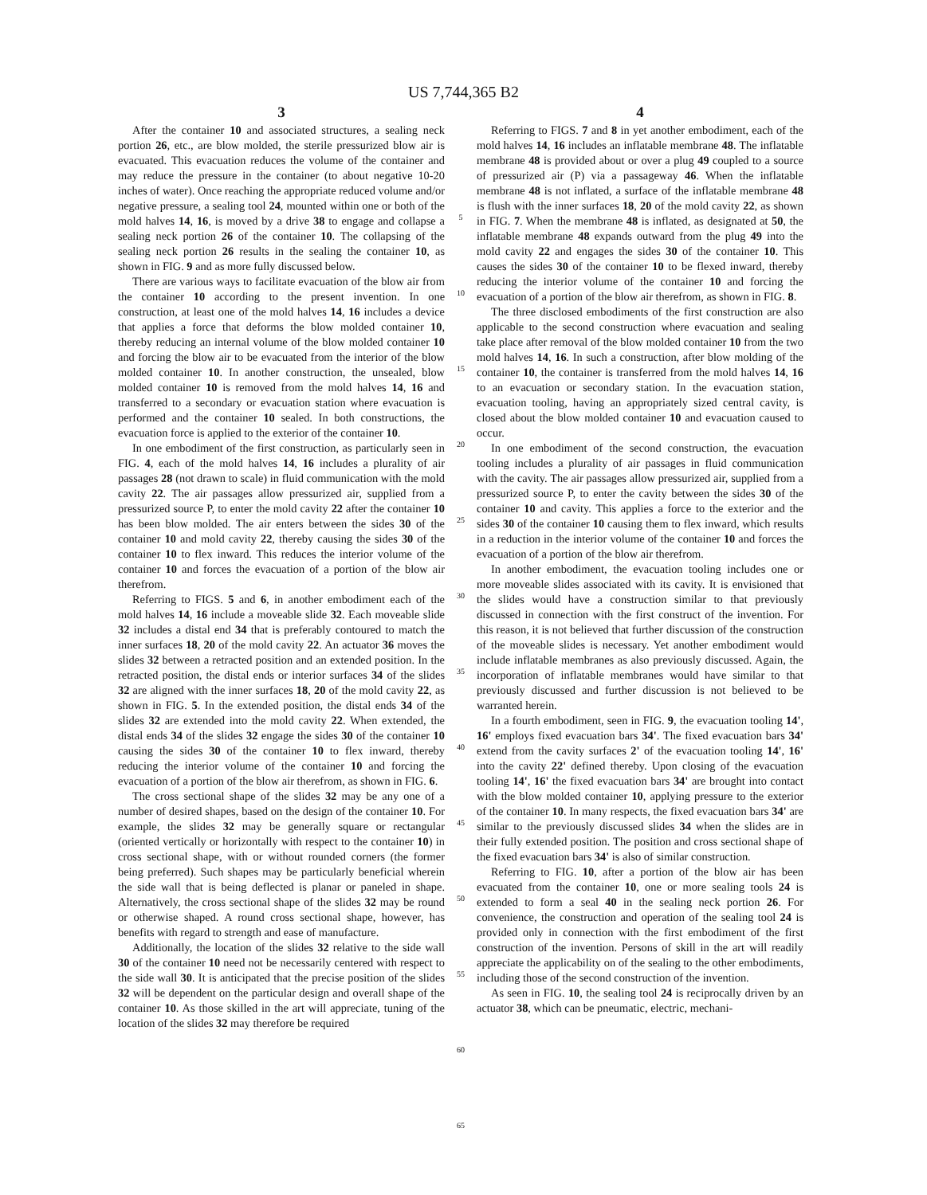US 7,744,365 B2
3
After the container 10 and associated structures, a sealing neck portion 26, etc., are blow molded, the sterile pressurized blow air is evacuated. This evacuation reduces the volume of the container and may reduce the pressure in the container (to about negative 10-20 inches of water). Once reaching the appropriate reduced volume and/or negative pressure, a sealing tool 24, mounted within one or both of the mold halves 14, 16, is moved by a drive 38 to engage and collapse a sealing neck portion 26 of the container 10. The collapsing of the sealing neck portion 26 results in the sealing the container 10, as shown in FIG. 9 and as more fully discussed below.
There are various ways to facilitate evacuation of the blow air from the container 10 according to the present invention. In one construction, at least one of the mold halves 14, 16 includes a device that applies a force that deforms the blow molded container 10, thereby reducing an internal volume of the blow molded container 10 and forcing the blow air to be evacuated from the interior of the blow molded container 10. In another construction, the unsealed, blow molded container 10 is removed from the mold halves 14, 16 and transferred to a secondary or evacuation station where evacuation is performed and the container 10 sealed. In both constructions, the evacuation force is applied to the exterior of the container 10.
In one embodiment of the first construction, as particularly seen in FIG. 4, each of the mold halves 14, 16 includes a plurality of air passages 28 (not drawn to scale) in fluid communication with the mold cavity 22. The air passages allow pressurized air, supplied from a pressurized source P, to enter the mold cavity 22 after the container 10 has been blow molded. The air enters between the sides 30 of the container 10 and mold cavity 22, thereby causing the sides 30 of the container 10 to flex inward. This reduces the interior volume of the container 10 and forces the evacuation of a portion of the blow air therefrom.
Referring to FIGS. 5 and 6, in another embodiment each of the mold halves 14, 16 include a moveable slide 32. Each moveable slide 32 includes a distal end 34 that is preferably contoured to match the inner surfaces 18, 20 of the mold cavity 22. An actuator 36 moves the slides 32 between a retracted position and an extended position. In the retracted position, the distal ends or interior surfaces 34 of the slides 32 are aligned with the inner surfaces 18, 20 of the mold cavity 22, as shown in FIG. 5. In the extended position, the distal ends 34 of the slides 32 are extended into the mold cavity 22. When extended, the distal ends 34 of the slides 32 engage the sides 30 of the container 10 causing the sides 30 of the container 10 to flex inward, thereby reducing the interior volume of the container 10 and forcing the evacuation of a portion of the blow air therefrom, as shown in FIG. 6.
The cross sectional shape of the slides 32 may be any one of a number of desired shapes, based on the design of the container 10. For example, the slides 32 may be generally square or rectangular (oriented vertically or horizontally with respect to the container 10) in cross sectional shape, with or without rounded corners (the former being preferred). Such shapes may be particularly beneficial wherein the side wall that is being deflected is planar or paneled in shape. Alternatively, the cross sectional shape of the slides 32 may be round or otherwise shaped. A round cross sectional shape, however, has benefits with regard to strength and ease of manufacture.
Additionally, the location of the slides 32 relative to the side wall 30 of the container 10 need not be necessarily centered with respect to the side wall 30. It is anticipated that the precise position of the slides 32 will be dependent on the particular design and overall shape of the container 10. As those skilled in the art will appreciate, tuning of the location of the slides 32 may therefore be required
5
10
15
20
25
30
35
40
45
50
55
60
65
4
Referring to FIGS. 7 and 8 in yet another embodiment, each of the mold halves 14, 16 includes an inflatable membrane 48. The inflatable membrane 48 is provided about or over a plug 49 coupled to a source of pressurized air (P) via a passageway 46. When the inflatable membrane 48 is not inflated, a surface of the inflatable membrane 48 is flush with the inner surfaces 18, 20 of the mold cavity 22, as shown in FIG. 7. When the membrane 48 is inflated, as designated at 50, the inflatable membrane 48 expands outward from the plug 49 into the mold cavity 22 and engages the sides 30 of the container 10. This causes the sides 30 of the container 10 to be flexed inward, thereby reducing the interior volume of the container 10 and forcing the evacuation of a portion of the blow air therefrom, as shown in FIG. 8.
The three disclosed embodiments of the first construction are also applicable to the second construction where evacuation and sealing take place after removal of the blow molded container 10 from the two mold halves 14, 16. In such a construction, after blow molding of the container 10, the container is transferred from the mold halves 14, 16 to an evacuation or secondary station. In the evacuation station, evacuation tooling, having an appropriately sized central cavity, is closed about the blow molded container 10 and evacuation caused to occur.
In one embodiment of the second construction, the evacuation tooling includes a plurality of air passages in fluid communication with the cavity. The air passages allow pressurized air, supplied from a pressurized source P, to enter the cavity between the sides 30 of the container 10 and cavity. This applies a force to the exterior and the sides 30 of the container 10 causing them to flex inward, which results in a reduction in the interior volume of the container 10 and forces the evacuation of a portion of the blow air therefrom.
In another embodiment, the evacuation tooling includes one or more moveable slides associated with its cavity. It is envisioned that the slides would have a construction similar to that previously discussed in connection with the first construct of the invention. For this reason, it is not believed that further discussion of the construction of the moveable slides is necessary. Yet another embodiment would include inflatable membranes as also previously discussed. Again, the incorporation of inflatable membranes would have similar to that previously discussed and further discussion is not believed to be warranted herein.
In a fourth embodiment, seen in FIG. 9, the evacuation tooling 14', 16' employs fixed evacuation bars 34'. The fixed evacuation bars 34' extend from the cavity surfaces 2' of the evacuation tooling 14', 16' into the cavity 22' defined thereby. Upon closing of the evacuation tooling 14', 16' the fixed evacuation bars 34' are brought into contact with the blow molded container 10, applying pressure to the exterior of the container 10. In many respects, the fixed evacuation bars 34' are similar to the previously discussed slides 34 when the slides are in their fully extended position. The position and cross sectional shape of the fixed evacuation bars 34' is also of similar construction.
Referring to FIG. 10, after a portion of the blow air has been evacuated from the container 10, one or more sealing tools 24 is extended to form a seal 40 in the sealing neck portion 26. For convenience, the construction and operation of the sealing tool 24 is provided only in connection with the first embodiment of the first construction of the invention. Persons of skill in the art will readily appreciate the applicability on of the sealing to the other embodiments, including those of the second construction of the invention.
As seen in FIG. 10, the sealing tool 24 is reciprocally driven by an actuator 38, which can be pneumatic, electric, mechani-